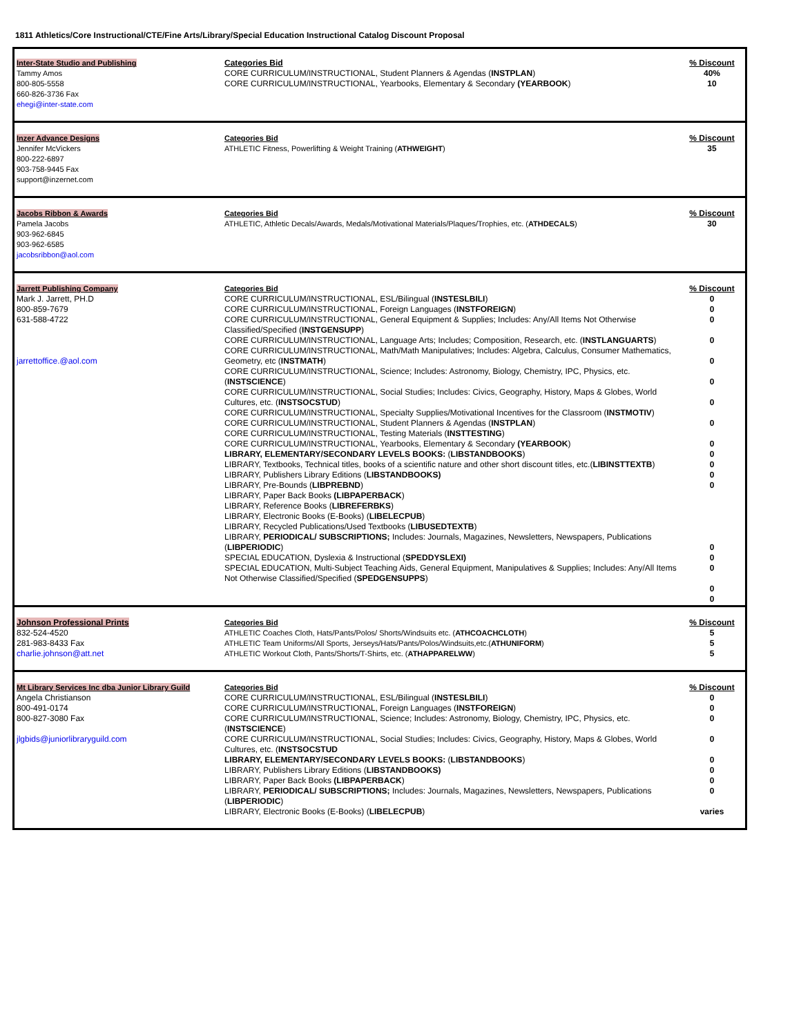1811 Athletics/Core Instructional/CTE/Fine Arts/Library/Special Education Instructional Catalog Discount Proposal
| Inter-State Studio and Publishing Tammy Amos 800-805-5558 660-826-3736 Fax ehegi@inter-state.com | Categories Bid CORE CURRICULUM/INSTRUCTIONAL, Student Planners & Agendas ( INSTPLAN ) CORE CURRICULUM/INSTRUCTIONAL, Yearbooks, Elementary & Secondary (YEARBOOK ) | % Discount 40% 10 |
| Inzer Advance Designs Jennifer McVickers 800-222-6897 903-758-9445 Fax support@inzernet.com | Categories Bid ATHLETIC Fitness, Powerlifting & Weight Training ( ATHWEIGHT ) | % Discount 35 |
| Jacobs Ribbon & Awards Pamela Jacobs 903-962-6845 903-962-6585 jacobsribbon@aol.com | Categories Bid ATHLETIC, Athletic Decals/Awards, Medals/Motivational Materials/Plaques/Trophies, etc. ( ATHDECALS ) | % Discount 30 |
| Jarrett Publishing Company Mark J. Jarrett, PH.D 800-859-7679 631-588-4722 jarrettoffice.@aol.com | Categories Bid CORE CURRICULUM/INSTRUCTIONAL, ESL/Bilingual ( INSTESLBILI ) CORE CURRICULUM/INSTRUCTIONAL, Foreign Languages ( INSTFOREIGN ) CORE CURRICULUM/INSTRUCTIONAL, General Equipment & Supplies; Includes: Any/All Items Not Otherwise Classified/Specified ( INSTGENSUPP ) CORE CURRICULUM/INSTRUCTIONAL, Language Arts; Includes; Composition, Research, etc. ( INSTLANGUARTS ) CORE CURRICULUM/INSTRUCTIONAL, Math/Math Manipulatives; Includes: Algebra, Calculus, Consumer Mathematics, Geometry, etc ( INSTMATH ) CORE CURRICULUM/INSTRUCTIONAL, Science; Includes: Astronomy, Biology, Chemistry, IPC, Physics, etc. ( INSTSCIENCE ) CORE CURRICULUM/INSTRUCTIONAL, Social Studies; Includes: Civics, Geography, History, Maps & Globes, World Cultures, etc. ( INSTSOCSTUD ) CORE CURRICULUM/INSTRUCTIONAL, Specialty Supplies/Motivational Incentives for the Classroom ( INSTMOTIV ) CORE CURRICULUM/INSTRUCTIONAL, Student Planners & Agendas ( INSTPLAN ) CORE CURRICULUM/INSTRUCTIONAL, Testing Materials ( INSTTESTING ) CORE CURRICULUM/INSTRUCTIONAL, Yearbooks, Elementary & Secondary (YEARBOOK ) LIBRARY, ELEMENTARY/SECONDARY LEVELS BOOKS: ( LIBSTANDBOOKS ) LIBRARY, Textbooks, Technical titles, books of a scientific nature and other short discount titles, etc.( LIBINSTTEXTB ) LIBRARY, Publishers Library Editions ( LIBSTANDBOOKS) LIBRARY, Pre-Bounds ( LIBPREBND ) LIBRARY, Paper Back Books (LIBPAPERBACK ) LIBRARY, Reference Books ( LIBREFERBKS ) LIBRARY, Electronic Books (E-Books) ( LIBELECPUB ) LIBRARY, Recycled Publications/Used Textbooks ( LIBUSEDTEXTB ) LIBRARY, PERIODICAL/ SUBSCRIPTIONS; Includes: Journals, Magazines, Newsletters, Newspapers, Publications ( LIBPERIODIC ) SPECIAL EDUCATION, Dyslexia & Instructional ( SPEDDYSLEXI) SPECIAL EDUCATION, Multi-Subject Teaching Aids, General Equipment, Manipulatives & Supplies; Includes: Any/All Items Not Otherwise Classified/Specified ( SPEDGENSUPPS ) | % Discount 0 0 0 0 0 0 0 0 0 0 0 0 0 0 0 0 0 0 |
| Johnson Professional Prints 832-524-4520 281-983-8433 Fax charlie.johnson@att.net | Categories Bid ATHLETIC Coaches Cloth, Hats/Pants/Polos/ Shorts/Windsuits etc. ( ATHCOACHCLOTH ) ATHLETIC Team Uniforms/All Sports, Jerseys/Hats/Pants/Polos/Windsuits,etc.( ATHUNIFORM ) ATHLETIC Workout Cloth, Pants/Shorts/T-Shirts, etc. ( ATHAPPARELWW ) | % Discount 5 5 5 |
| Mt Library Services Inc dba Junior Library Guild Angela Christianson 800-491-0174 800-827-3080 Fax jlgbids@juniorlibraryguild.com | Categories Bid CORE CURRICULUM/INSTRUCTIONAL, ESL/Bilingual ( INSTESLBILI ) CORE CURRICULUM/INSTRUCTIONAL, Foreign Languages ( INSTFOREIGN ) CORE CURRICULUM/INSTRUCTIONAL, Science; Includes: Astronomy, Biology, Chemistry, IPC, Physics, etc. ( INSTSCIENCE ) CORE CURRICULUM/INSTRUCTIONAL, Social Studies; Includes: Civics, Geography, History, Maps & Globes, World Cultures, etc. ( INSTSOCSTUD LIBRARY, ELEMENTARY/SECONDARY LEVELS BOOKS: ( LIBSTANDBOOKS ) LIBRARY, Publishers Library Editions ( LIBSTANDBOOKS) LIBRARY, Paper Back Books (LIBPAPERBACK ) LIBRARY, PERIODICAL/ SUBSCRIPTIONS; Includes: Journals, Magazines, Newsletters, Newspapers, Publications ( LIBPERIODIC ) LIBRARY, Electronic Books (E-Books) ( LIBELECPUB ) | % Discount 0 0 0 0 0 0 0 0 varies |